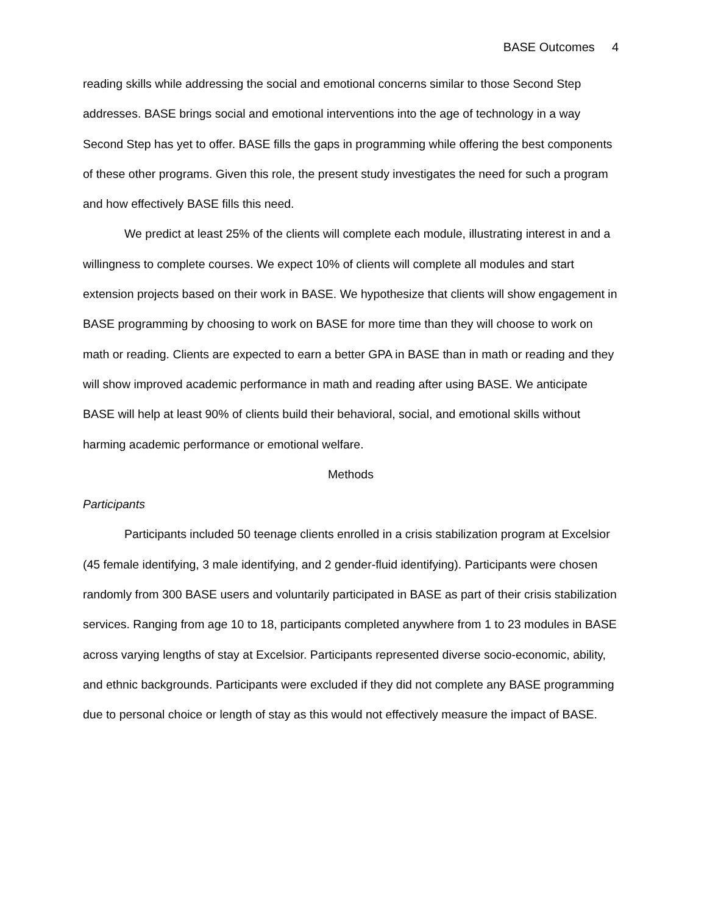BASE Outcomes 4
reading skills while addressing the social and emotional concerns similar to those Second Step addresses. BASE brings social and emotional interventions into the age of technology in a way Second Step has yet to offer. BASE fills the gaps in programming while offering the best components of these other programs. Given this role, the present study investigates the need for such a program and how effectively BASE fills this need.
We predict at least 25% of the clients will complete each module, illustrating interest in and a willingness to complete courses. We expect 10% of clients will complete all modules and start extension projects based on their work in BASE. We hypothesize that clients will show engagement in BASE programming by choosing to work on BASE for more time than they will choose to work on math or reading. Clients are expected to earn a better GPA in BASE than in math or reading and they will show improved academic performance in math and reading after using BASE. We anticipate BASE will help at least 90% of clients build their behavioral, social, and emotional skills without harming academic performance or emotional welfare.
Methods
Participants
Participants included 50 teenage clients enrolled in a crisis stabilization program at Excelsior (45 female identifying, 3 male identifying, and 2 gender-fluid identifying). Participants were chosen randomly from 300 BASE users and voluntarily participated in BASE as part of their crisis stabilization services. Ranging from age 10 to 18, participants completed anywhere from 1 to 23 modules in BASE across varying lengths of stay at Excelsior. Participants represented diverse socio-economic, ability, and ethnic backgrounds. Participants were excluded if they did not complete any BASE programming due to personal choice or length of stay as this would not effectively measure the impact of BASE.